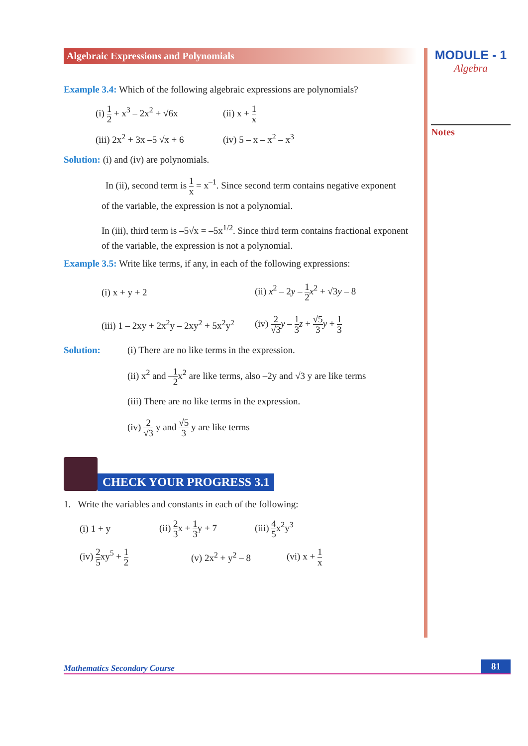MODULE - 1
Algebra
Notes
Algebraic Expressions and Polynomials
Example 3.4: Which of the following algebraic expressions are polynomials?
(i) 1 2 + x<sup>3</sup> – 2x<sup>2</sup> + √6x
(ii) x + 1 x
(iii) 2x<sup>2</sup> + 3x –5 √x + 6
(iv) 5 – x – x<sup>2</sup> – x<sup>3</sup>
Solution: (i) and (iv) are polynomials.
In (ii), second term is 1 x = x<sup>–1</sup>. Since second term contains negative exponent
of the variable, the expression is not a polynomial.
In (iii), third term is –5√x = –5x<sup>1/2</sup>. Since third term contains fractional exponent
of the variable, the expression is not a polynomial.
Example 3.5: Write like terms, if any, in each of the following expressions:
(i) x + y + 2 (ii) x<sup>2</sup> – 2y – 1 2 x<sup>2</sup> + √3y – 8
(iii) 1 – 2xy + 2x<sup>2</sup>y – 2xy<sup>2</sup> + 5x<sup>2</sup>y<sup>2</sup>
(iv) 2 √3 y – 1 3 z + √5 3 y + 1 3
Solution:
(i) There are no like terms in the expression.
(ii) x<sup>2</sup> and –1 2x<sup>2</sup> are like terms, also –2y and √3 y are like terms
(iii) There are no like terms in the expression.
(iv) 2 √3 y and √5 3 y are like terms
CHECK YOUR PROGRESS 3.1
1. Write the variables and constants in each of the following:
(i) 1 + y
(ii) 2 3x + 1 3y + 7
(iii) 4 5x<sup>2</sup>y<sup>3</sup>
(iv) 2 5xy<sup>5</sup> + 1 2
(v) 2x<sup>2</sup> + y<sup>2</sup> – 8 (vi) x + 1 x
Mathematics Secondary Course 81